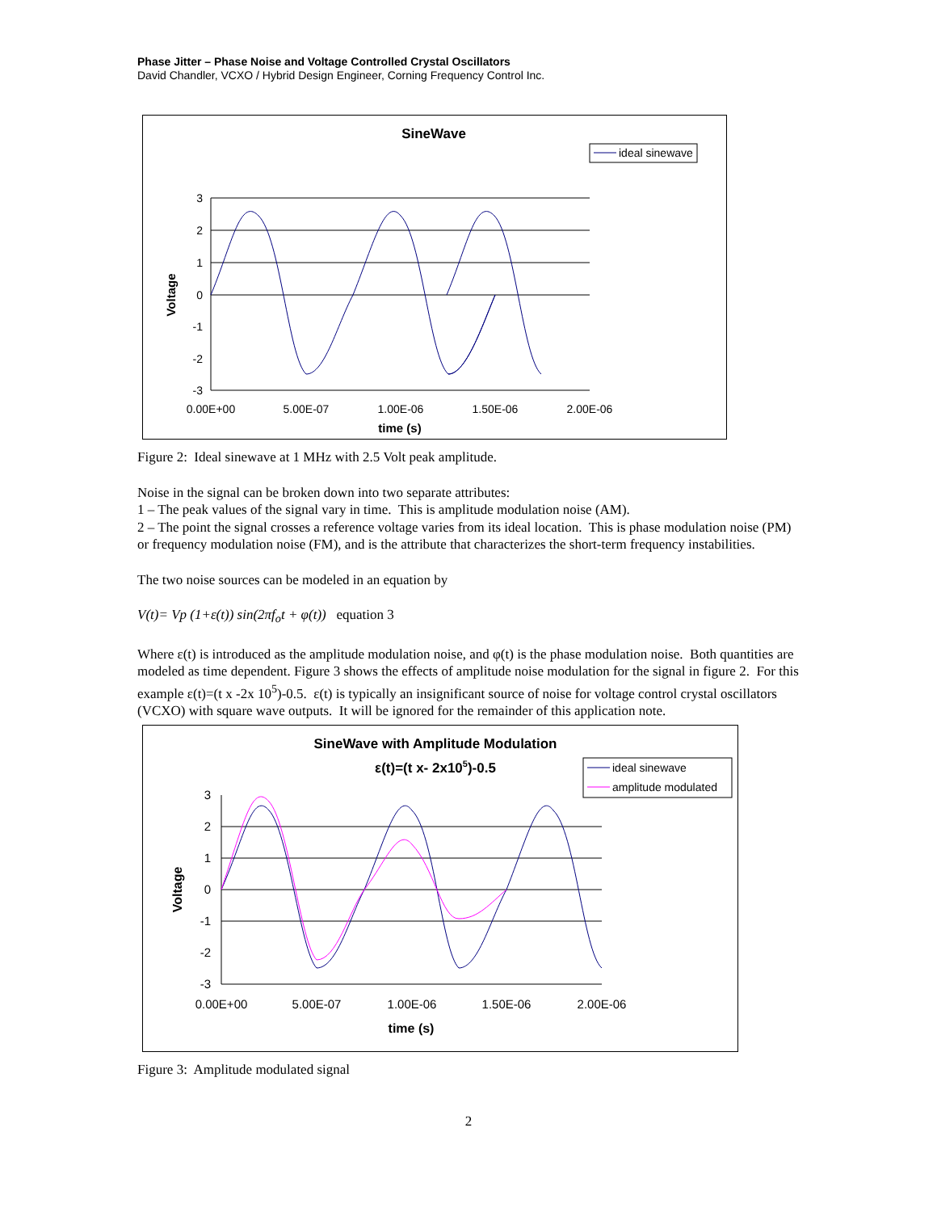Phase Jitter – Phase Noise and Voltage Controlled Crystal Oscillators
David Chandler, VCXO / Hybrid Design Engineer, Corning Frequency Control Inc.
SineWave
ideal sinewave
3
2
1
0
-1
-2
-3
0.00E+00
5.00E-07
1.00E-06
1.50E-06
2.00E-06
time (s)
Voltage
Figure 2: Ideal sinewave at 1 MHz with 2.5 Volt peak amplitude.
Noise in the signal can be broken down into two separate attributes:
1 – The peak values of the signal vary in time. This is amplitude modulation noise (AM).
2 – The point the signal crosses a reference voltage varies from its ideal location. This is phase modulation noise (PM) or frequency modulation noise (FM), and is the attribute that characterizes the short-term frequency instabilities.
The two noise sources can be modeled in an equation by
V(t)= Vp (1+ε(t)) sin(2πf<sub>o</sub>t + φ(t)) equation 3
Where ε(t) is introduced as the amplitude modulation noise, and φ(t) is the phase modulation noise. Both quantities are modeled as time dependent. Figure 3 shows the effects of amplitude noise modulation for the signal in figure 2. For this example ε(t)=(t x -2x 10<sup>5</sup>)-0.5. ε(t) is typically an insignificant source of noise for voltage control crystal oscillators (VCXO) with square wave outputs. It will be ignored for the remainder of this application note.
SineWave with Amplitude Modulation
ε(t)=(t x- 2x105)-0.5
ideal sinewave
amplitude modulated
3
2
1
0
-1
-2
-3
0.00E+00
5.00E-07
1.00E-06
1.50E-06
2.00E-06
time (s)
Voltage
Figure 3: Amplitude modulated signal
2